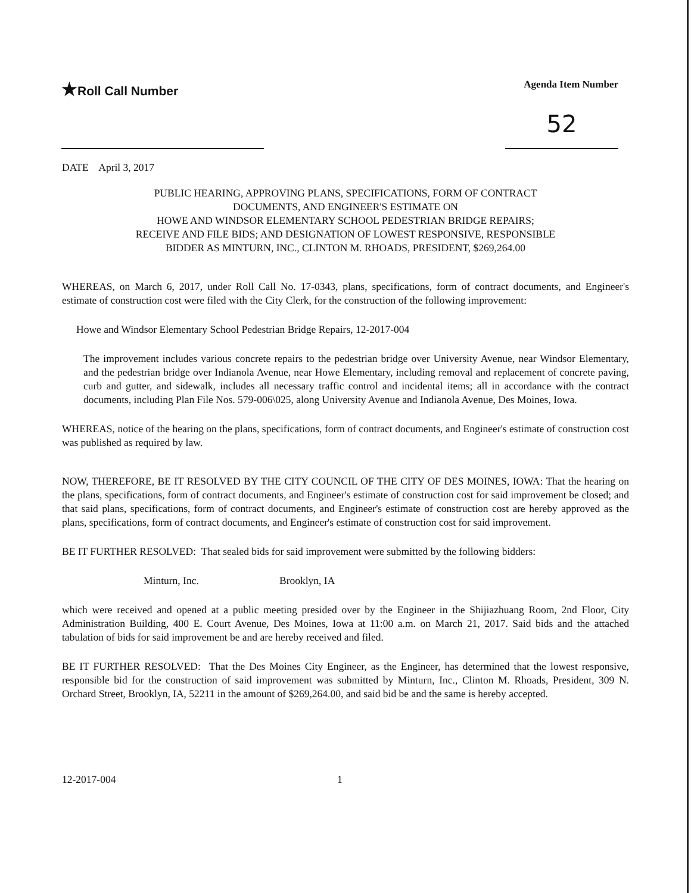★Roll Call Number
Agenda Item Number
52
DATE April 3, 2017
PUBLIC HEARING, APPROVING PLANS, SPECIFICATIONS, FORM OF CONTRACT
DOCUMENTS, AND ENGINEER'S ESTIMATE ON
HOWE AND WINDSOR ELEMENTARY SCHOOL PEDESTRIAN BRIDGE REPAIRS;
RECEIVE AND FILE BIDS; AND DESIGNATION OF LOWEST RESPONSIVE, RESPONSIBLE
BIDDER AS MINTURN, INC., CLINTON M. RHOADS, PRESIDENT, $269,264.00
WHEREAS, on March 6, 2017, under Roll Call No. 17-0343, plans, specifications, form of contract documents, and Engineer's estimate of construction cost were filed with the City Clerk, for the construction of the following improvement:
Howe and Windsor Elementary School Pedestrian Bridge Repairs, 12-2017-004
The improvement includes various concrete repairs to the pedestrian bridge over University Avenue, near Windsor Elementary, and the pedestrian bridge over Indianola Avenue, near Howe Elementary, including removal and replacement of concrete paving, curb and gutter, and sidewalk, includes all necessary traffic control and incidental items; all in accordance with the contract documents, including Plan File Nos. 579-006\025, along University Avenue and Indianola Avenue, Des Moines, Iowa.
WHEREAS, notice of the hearing on the plans, specifications, form of contract documents, and Engineer's estimate of construction cost was published as required by law.
NOW, THEREFORE, BE IT RESOLVED BY THE CITY COUNCIL OF THE CITY OF DES MOINES, IOWA: That the hearing on the plans, specifications, form of contract documents, and Engineer's estimate of construction cost for said improvement be closed; and that said plans, specifications, form of contract documents, and Engineer's estimate of construction cost are hereby approved as the plans, specifications, form of contract documents, and Engineer's estimate of construction cost for said improvement.
BE IT FURTHER RESOLVED: That sealed bids for said improvement were submitted by the following bidders:
Minturn, Inc. Brooklyn, IA
which were received and opened at a public meeting presided over by the Engineer in the Shijiazhuang Room, 2nd Floor, City Administration Building, 400 E. Court Avenue, Des Moines, Iowa at 11:00 a.m. on March 21, 2017. Said bids and the attached tabulation of bids for said improvement be and are hereby received and filed.
BE IT FURTHER RESOLVED: That the Des Moines City Engineer, as the Engineer, has determined that the lowest responsive, responsible bid for the construction of said improvement was submitted by Minturn, Inc., Clinton M. Rhoads, President, 309 N. Orchard Street, Brooklyn, IA, 52211 in the amount of $269,264.00, and said bid be and the same is hereby accepted.
12-2017-004 1